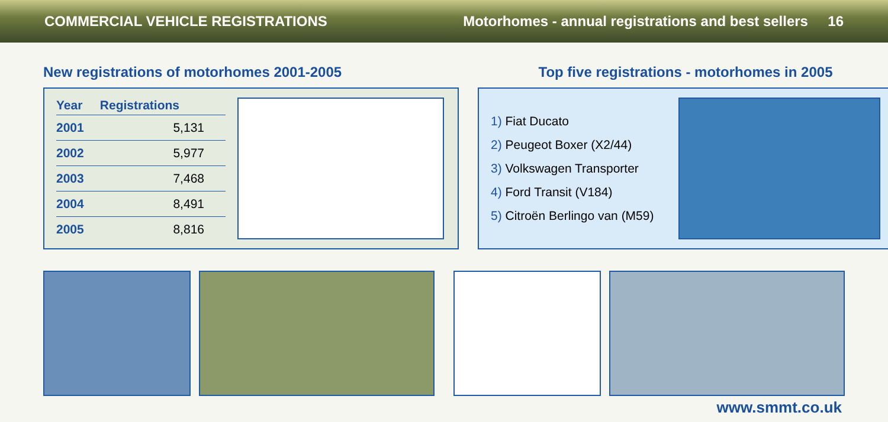COMMERCIAL VEHICLE REGISTRATIONS Motorhomes - annual registrations and best sellers 16
New registrations of motorhomes 2001-2005
| Year | Registrations |
| --- | --- |
| 2001 | 5,131 |
| 2002 | 5,977 |
| 2003 | 7,468 |
| 2004 | 8,491 |
| 2005 | 8,816 |
Top five registrations - motorhomes in 2005
1) Fiat Ducato
2) Peugeot Boxer (X2/44)
3) Volkswagen Transporter
4) Ford Transit (V184)
5) Citroën Berlingo van (M59)
www.smmt.co.uk